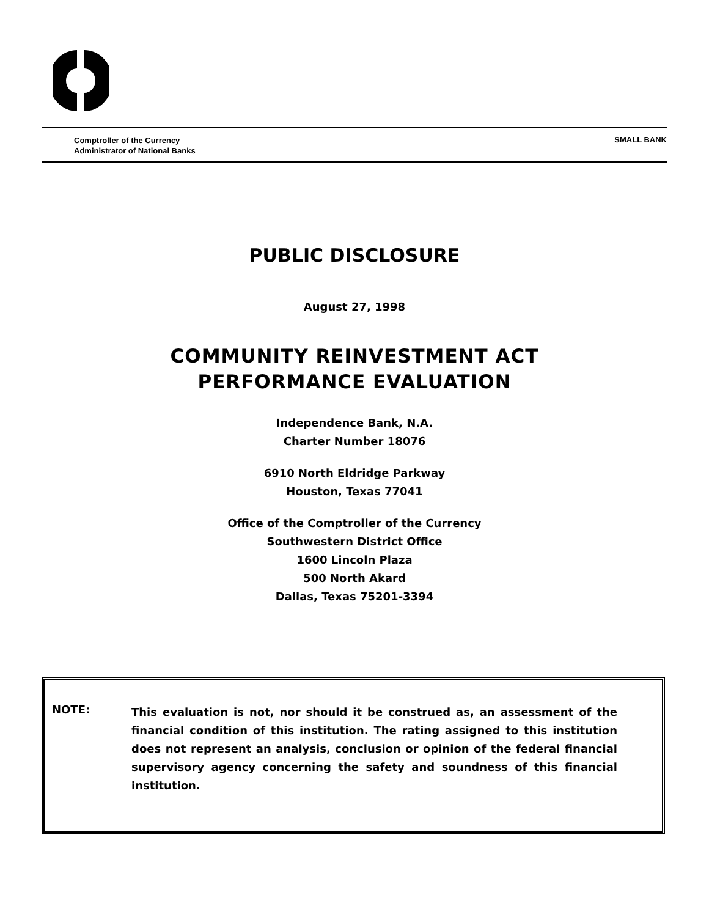Comptroller of the Currency
Administrator of National Banks
SMALL BANK
PUBLIC DISCLOSURE
August 27, 1998
COMMUNITY REINVESTMENT ACT
PERFORMANCE EVALUATION
Independence Bank, N.A.
Charter Number 18076
6910 North Eldridge Parkway
Houston, Texas 77041
Office of the Comptroller of the Currency
Southwestern District Office
1600 Lincoln Plaza
500 North Akard
Dallas, Texas 75201-3394
NOTE:
This evaluation is not, nor should it be construed as, an assessment of the financial condition of this institution. The rating assigned to this institution does not represent an analysis, conclusion or opinion of the federal financial supervisory agency concerning the safety and soundness of this financial institution.